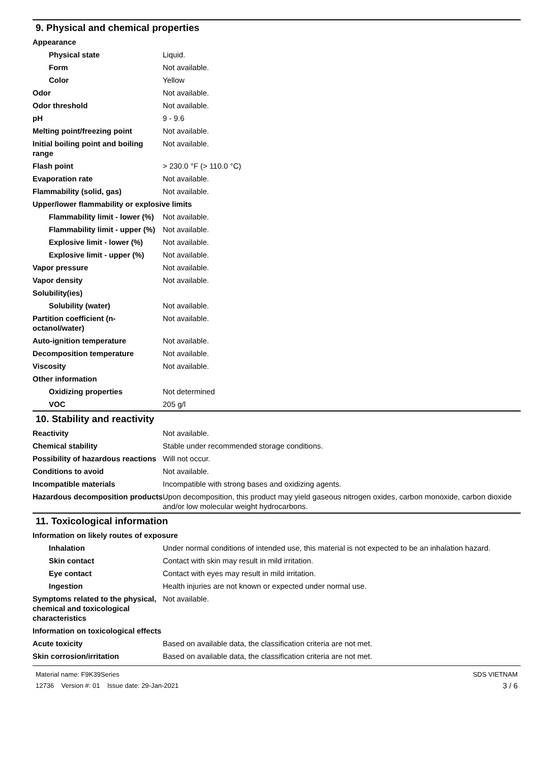9. Physical and chemical properties
| Appearance | |
| Physical state | Liquid. |
| Form | Not available. |
| Color | Yellow |
| Odor | Not available. |
| Odor threshold | Not available. |
| pH | 9 - 9.6 |
| Melting point/freezing point | Not available. |
| Initial boiling point and boiling range | Not available. |
| Flash point | > 230.0 °F (> 110.0 °C) |
| Evaporation rate | Not available. |
| Flammability (solid, gas) | Not available. |
| Upper/lower flammability or explosive limits | |
| Flammability limit - lower (%) | Not available. |
| Flammability limit - upper (%) | Not available. |
| Explosive limit - lower (%) | Not available. |
| Explosive limit - upper (%) | Not available. |
| Vapor pressure | Not available. |
| Vapor density | Not available. |
| Solubility(ies) | |
| Solubility (water) | Not available. |
| Partition coefficient (n-octanol/water) | Not available. |
| Auto-ignition temperature | Not available. |
| Decomposition temperature | Not available. |
| Viscosity | Not available. |
| Other information | |
| Oxidizing properties | Not determined |
| VOC | 205 g/l |
10. Stability and reactivity
| Reactivity | Not available. |
| Chemical stability | Stable under recommended storage conditions. |
| Possibility of hazardous reactions | Will not occur. |
| Conditions to avoid | Not available. |
| Incompatible materials | Incompatible with strong bases and oxidizing agents. |
| Hazardous decomposition products | Upon decomposition, this product may yield gaseous nitrogen oxides, carbon monoxide, carbon dioxide and/or low molecular weight hydrocarbons. |
11. Toxicological information
| Information on likely routes of exposure | |
| Inhalation | Under normal conditions of intended use, this material is not expected to be an inhalation hazard. |
| Skin contact | Contact with skin may result in mild irritation. |
| Eye contact | Contact with eyes may result in mild irritation. |
| Ingestion | Health injuries are not known or expected under normal use. |
| Symptoms related to the physical, chemical and toxicological characteristics | Not available. |
| Information on toxicological effects | |
| Acute toxicity | Based on available data, the classification criteria are not met. |
| Skin corrosion/irritation | Based on available data, the classification criteria are not met. |
Material name: F9K39Series
12736 Version #: 01 Issue date: 29-Jan-2021
SDS VIETNAM
3 / 6